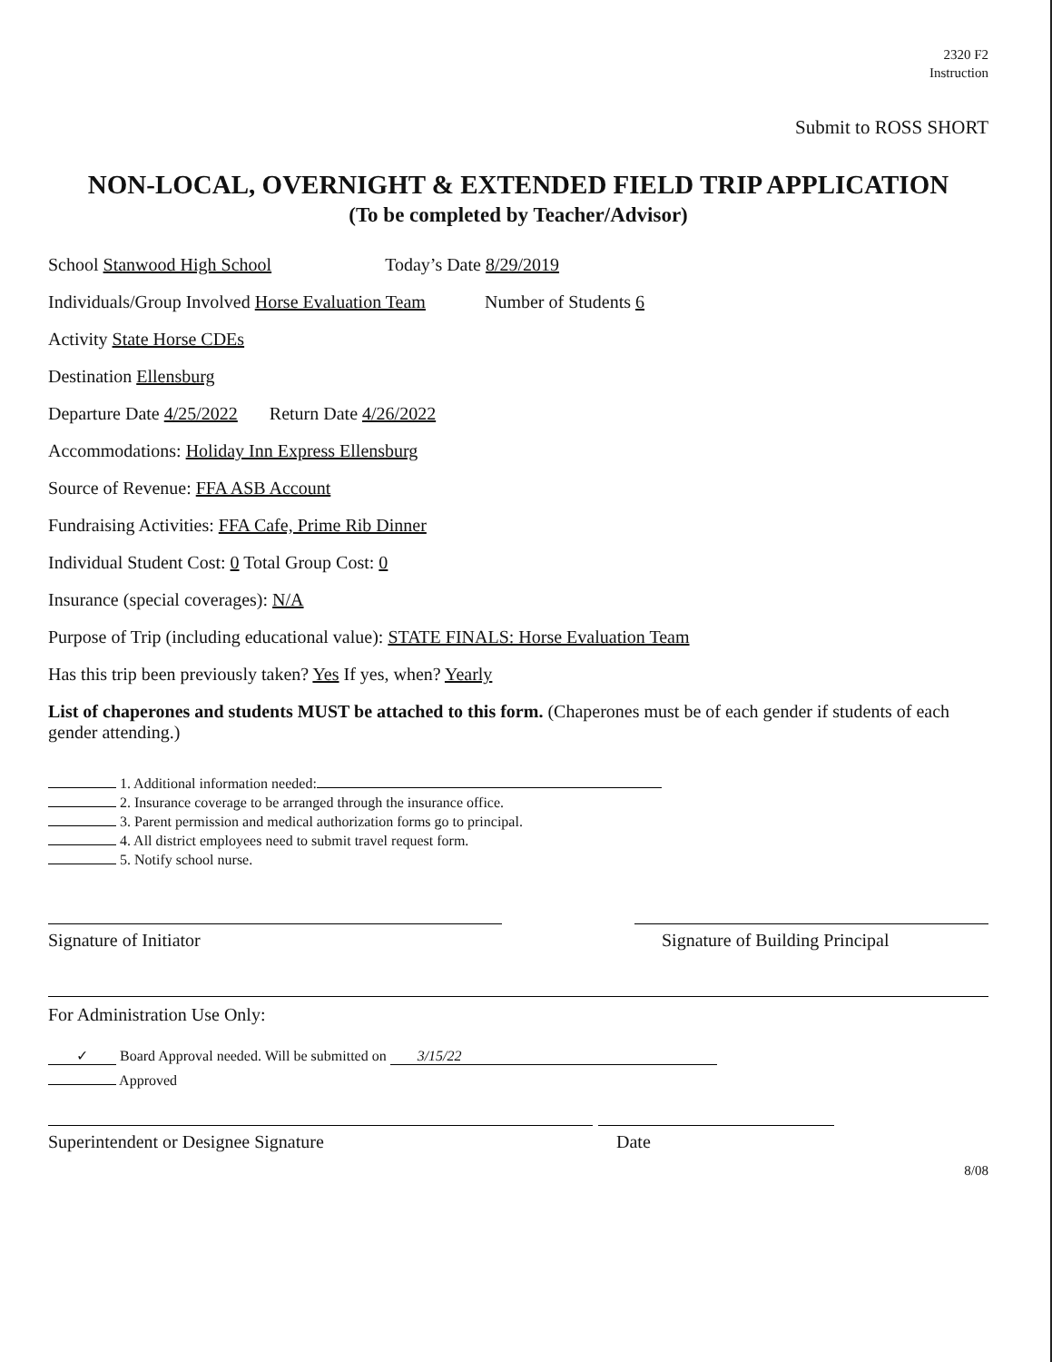2320 F2
Instruction
Submit to ROSS SHORT
NON-LOCAL, OVERNIGHT & EXTENDED FIELD TRIP APPLICATION
(To be completed by Teacher/Advisor)
School Stanwood High School Today’s Date 8/29/2019
Individuals/Group Involved Horse Evaluation Team Number of Students 6
Activity State Horse CDEs
Destination Ellensburg
Departure Date 4/25/2022 Return Date 4/26/2022
Accommodations: Holiday Inn Express Ellensburg
Source of Revenue: FFA ASB Account
Fundraising Activities: FFA Cafe, Prime Rib Dinner
Individual Student Cost: 0 Total Group Cost: 0
Insurance (special coverages): N/A
Purpose of Trip (including educational value): STATE FINALS: Horse Evaluation Team
Has this trip been previously taken? Yes If yes, when? Yearly
List of chaperones and students MUST be attached to this form. (Chaperones must be of each gender if students of each gender attending.)
1. Additional information needed:
2. Insurance coverage to be arranged through the insurance office.
3. Parent permission and medical authorization forms go to principal.
4. All district employees need to submit travel request form.
5. Notify school nurse.
Signature of Initiator Signature of Building Principal
For Administration Use Only:
✓ Board Approval needed. Will be submitted on 3/15/22
Approved
Superintendent or Designee Signature Date
8/08